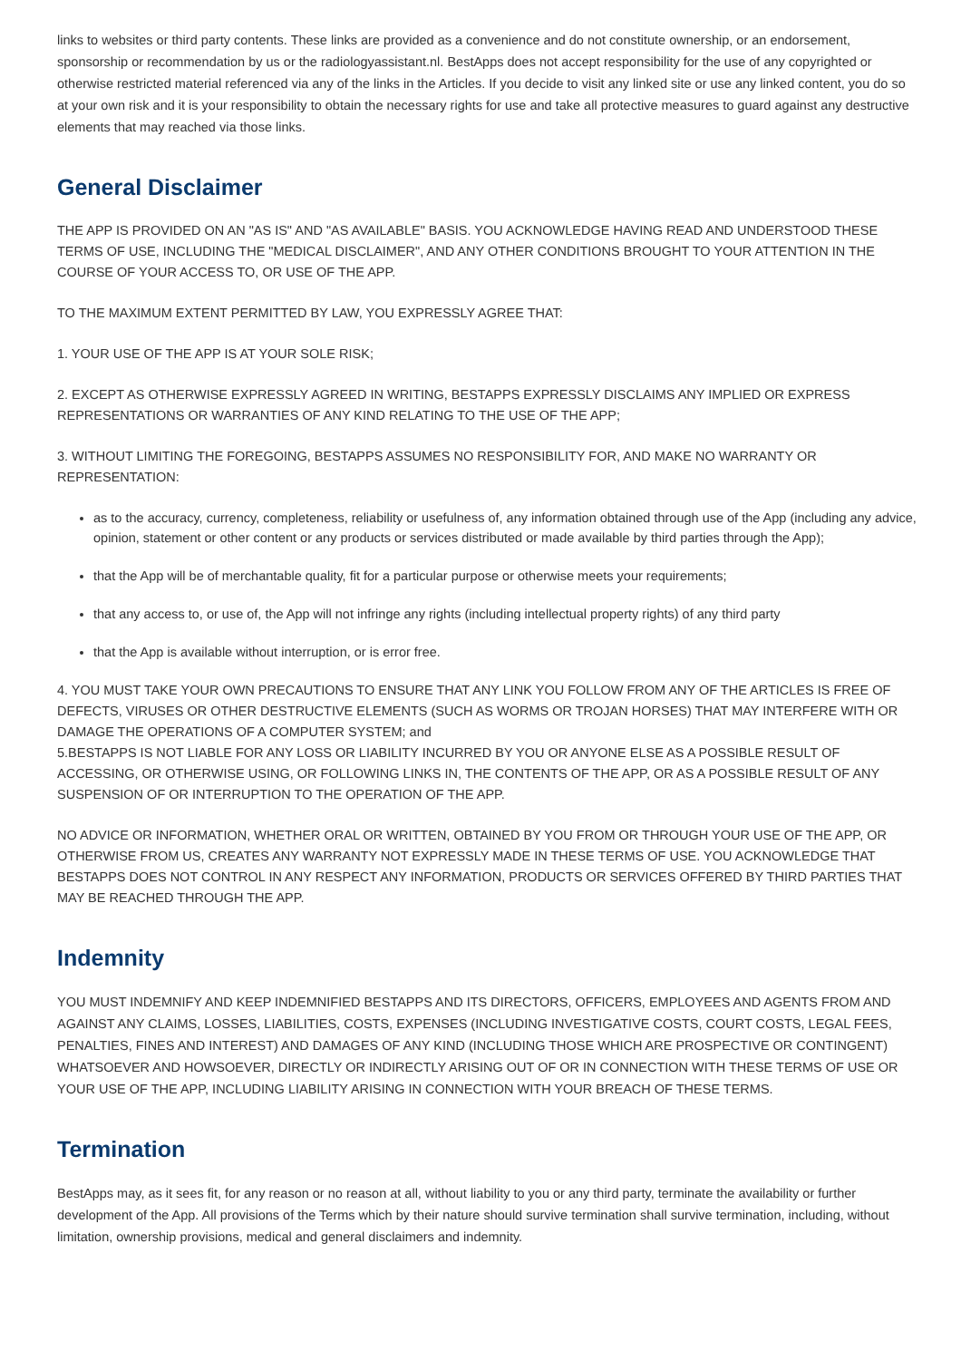links to websites or third party contents. These links are provided as a convenience and do not constitute ownership, or an endorsement, sponsorship or recommendation by us or the radiologyassistant.nl. BestApps does not accept responsibility for the use of any copyrighted or otherwise restricted material referenced via any of the links in the Articles. If you decide to visit any linked site or use any linked content, you do so at your own risk and it is your responsibility to obtain the necessary rights for use and take all protective measures to guard against any destructive elements that may reached via those links.
General Disclaimer
THE APP IS PROVIDED ON AN "AS IS" AND "AS AVAILABLE" BASIS. YOU ACKNOWLEDGE HAVING READ AND UNDERSTOOD THESE TERMS OF USE, INCLUDING THE "MEDICAL DISCLAIMER", AND ANY OTHER CONDITIONS BROUGHT TO YOUR ATTENTION IN THE COURSE OF YOUR ACCESS TO, OR USE OF THE APP.
TO THE MAXIMUM EXTENT PERMITTED BY LAW, YOU EXPRESSLY AGREE THAT:
1. YOUR USE OF THE APP IS AT YOUR SOLE RISK;
2. EXCEPT AS OTHERWISE EXPRESSLY AGREED IN WRITING, BESTAPPS EXPRESSLY DISCLAIMS ANY IMPLIED OR EXPRESS REPRESENTATIONS OR WARRANTIES OF ANY KIND RELATING TO THE USE OF THE APP;
3. WITHOUT LIMITING THE FOREGOING, BESTAPPS ASSUMES NO RESPONSIBILITY FOR, AND MAKE NO WARRANTY OR REPRESENTATION:
as to the accuracy, currency, completeness, reliability or usefulness of, any information obtained through use of the App (including any advice, opinion, statement or other content or any products or services distributed or made available by third parties through the App);
that the App will be of merchantable quality, fit for a particular purpose or otherwise meets your requirements;
that any access to, or use of, the App will not infringe any rights (including intellectual property rights) of any third party
that the App is available without interruption, or is error free.
4. YOU MUST TAKE YOUR OWN PRECAUTIONS TO ENSURE THAT ANY LINK YOU FOLLOW FROM ANY OF THE ARTICLES IS FREE OF DEFECTS, VIRUSES OR OTHER DESTRUCTIVE ELEMENTS (SUCH AS WORMS OR TROJAN HORSES) THAT MAY INTERFERE WITH OR DAMAGE THE OPERATIONS OF A COMPUTER SYSTEM; and
5.BESTAPPS IS NOT LIABLE FOR ANY LOSS OR LIABILITY INCURRED BY YOU OR ANYONE ELSE AS A POSSIBLE RESULT OF ACCESSING, OR OTHERWISE USING, OR FOLLOWING LINKS IN, THE CONTENTS OF THE APP, OR AS A POSSIBLE RESULT OF ANY SUSPENSION OF OR INTERRUPTION TO THE OPERATION OF THE APP.
NO ADVICE OR INFORMATION, WHETHER ORAL OR WRITTEN, OBTAINED BY YOU FROM OR THROUGH YOUR USE OF THE APP, OR OTHERWISE FROM US, CREATES ANY WARRANTY NOT EXPRESSLY MADE IN THESE TERMS OF USE. YOU ACKNOWLEDGE THAT BESTAPPS DOES NOT CONTROL IN ANY RESPECT ANY INFORMATION, PRODUCTS OR SERVICES OFFERED BY THIRD PARTIES THAT MAY BE REACHED THROUGH THE APP.
Indemnity
YOU MUST INDEMNIFY AND KEEP INDEMNIFIED BESTAPPS AND ITS DIRECTORS, OFFICERS, EMPLOYEES AND AGENTS FROM AND AGAINST ANY CLAIMS, LOSSES, LIABILITIES, COSTS, EXPENSES (INCLUDING INVESTIGATIVE COSTS, COURT COSTS, LEGAL FEES, PENALTIES, FINES AND INTEREST) AND DAMAGES OF ANY KIND (INCLUDING THOSE WHICH ARE PROSPECTIVE OR CONTINGENT) WHATSOEVER AND HOWSOEVER, DIRECTLY OR INDIRECTLY ARISING OUT OF OR IN CONNECTION WITH THESE TERMS OF USE OR YOUR USE OF THE APP, INCLUDING LIABILITY ARISING IN CONNECTION WITH YOUR BREACH OF THESE TERMS.
Termination
BestApps may, as it sees fit, for any reason or no reason at all, without liability to you or any third party, terminate the availability or further development of the App. All provisions of the Terms which by their nature should survive termination shall survive termination, including, without limitation, ownership provisions, medical and general disclaimers and indemnity.